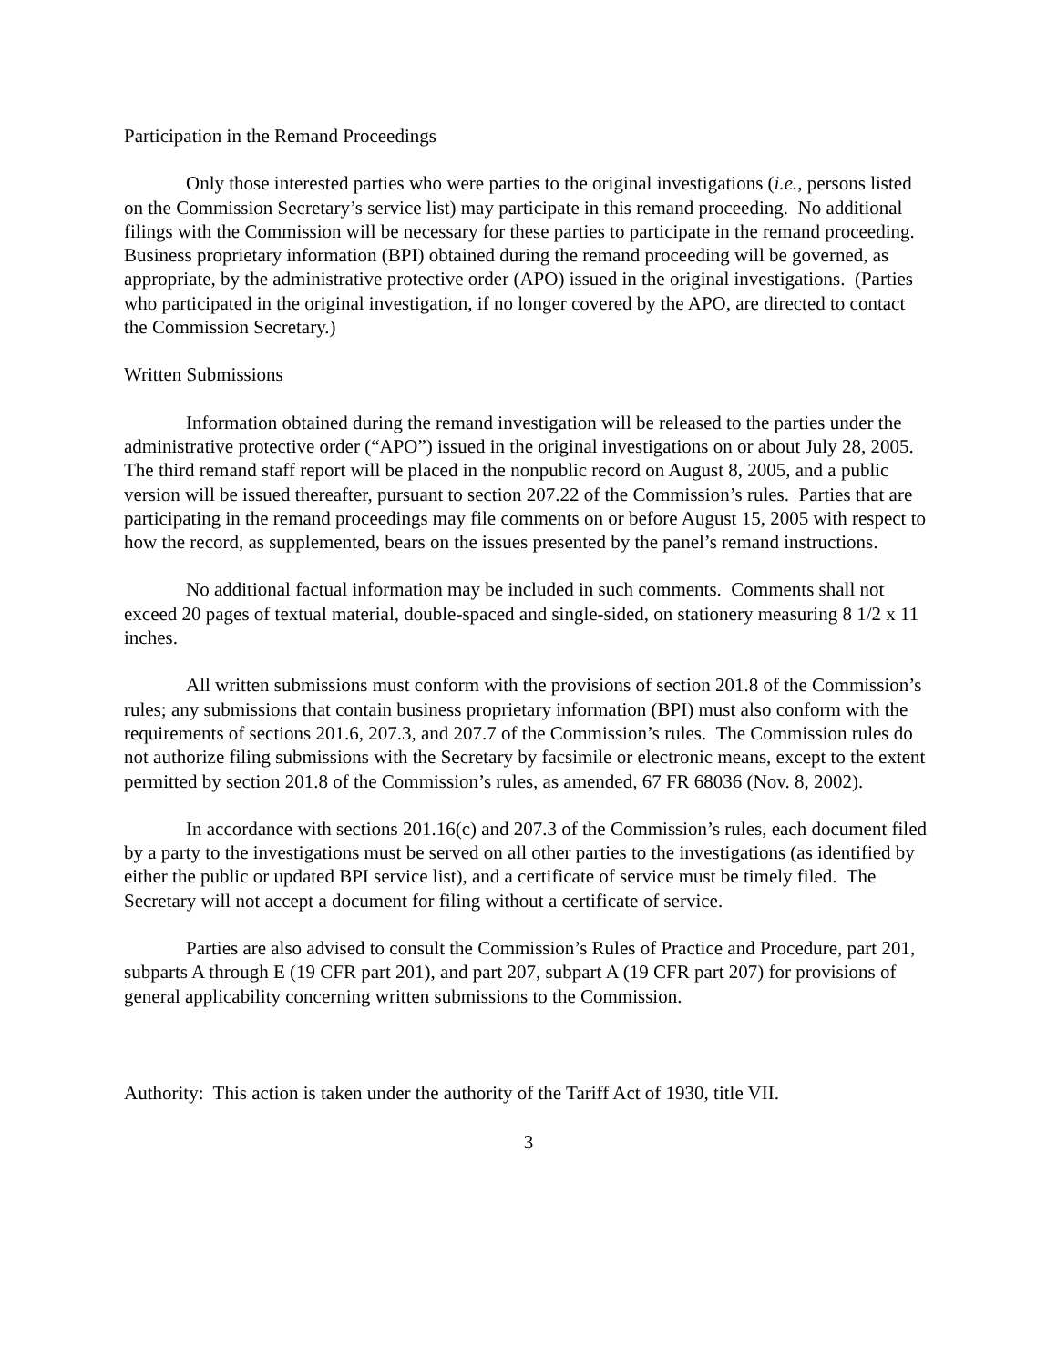Participation in the Remand Proceedings
Only those interested parties who were parties to the original investigations (i.e., persons listed on the Commission Secretary’s service list) may participate in this remand proceeding. No additional filings with the Commission will be necessary for these parties to participate in the remand proceeding. Business proprietary information (BPI) obtained during the remand proceeding will be governed, as appropriate, by the administrative protective order (APO) issued in the original investigations. (Parties who participated in the original investigation, if no longer covered by the APO, are directed to contact the Commission Secretary.)
Written Submissions
Information obtained during the remand investigation will be released to the parties under the administrative protective order (“APO”) issued in the original investigations on or about July 28, 2005. The third remand staff report will be placed in the nonpublic record on August 8, 2005, and a public version will be issued thereafter, pursuant to section 207.22 of the Commission’s rules. Parties that are participating in the remand proceedings may file comments on or before August 15, 2005 with respect to how the record, as supplemented, bears on the issues presented by the panel’s remand instructions.
No additional factual information may be included in such comments. Comments shall not exceed 20 pages of textual material, double-spaced and single-sided, on stationery measuring 8 1/2 x 11 inches.
All written submissions must conform with the provisions of section 201.8 of the Commission’s rules; any submissions that contain business proprietary information (BPI) must also conform with the requirements of sections 201.6, 207.3, and 207.7 of the Commission’s rules. The Commission rules do not authorize filing submissions with the Secretary by facsimile or electronic means, except to the extent permitted by section 201.8 of the Commission’s rules, as amended, 67 FR 68036 (Nov. 8, 2002).
In accordance with sections 201.16(c) and 207.3 of the Commission’s rules, each document filed by a party to the investigations must be served on all other parties to the investigations (as identified by either the public or updated BPI service list), and a certificate of service must be timely filed. The Secretary will not accept a document for filing without a certificate of service.
Parties are also advised to consult the Commission’s Rules of Practice and Procedure, part 201, subparts A through E (19 CFR part 201), and part 207, subpart A (19 CFR part 207) for provisions of general applicability concerning written submissions to the Commission.
Authority: This action is taken under the authority of the Tariff Act of 1930, title VII.
3